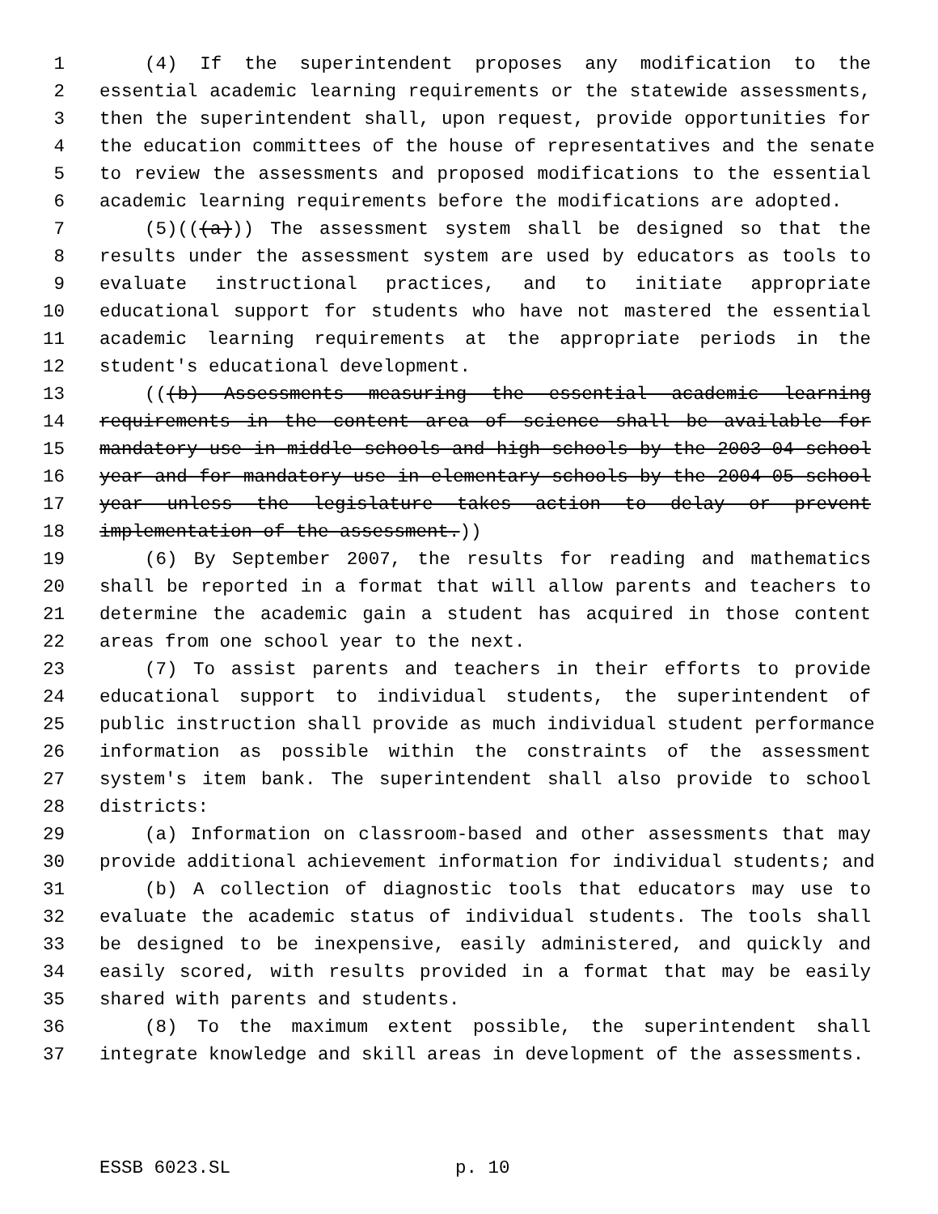1 (4) If the superintendent proposes any modification to the
2 essential academic learning requirements or the statewide assessments,
3 then the superintendent shall, upon request, provide opportunities for
4 the education committees of the house of representatives and the senate
5 to review the assessments and proposed modifications to the essential
6 academic learning requirements before the modifications are adopted.
7 (5)(((a))) The assessment system shall be designed so that the
8 results under the assessment system are used by educators as tools to
9 evaluate instructional practices, and to initiate appropriate
10 educational support for students who have not mastered the essential
11 academic learning requirements at the appropriate periods in the
12 student's educational development.
13 (((b) Assessments measuring the essential academic learning
14 requirements in the content area of science shall be available for
15 mandatory use in middle schools and high schools by the 2003-04 school
16 year and for mandatory use in elementary schools by the 2004-05 school
17 year unless the legislature takes action to delay or prevent
18 implementation of the assessment.))
19 (6) By September 2007, the results for reading and mathematics
20 shall be reported in a format that will allow parents and teachers to
21 determine the academic gain a student has acquired in those content
22 areas from one school year to the next.
23 (7) To assist parents and teachers in their efforts to provide
24 educational support to individual students, the superintendent of
25 public instruction shall provide as much individual student performance
26 information as possible within the constraints of the assessment
27 system's item bank. The superintendent shall also provide to school
28 districts:
29 (a) Information on classroom-based and other assessments that may
30 provide additional achievement information for individual students; and
31 (b) A collection of diagnostic tools that educators may use to
32 evaluate the academic status of individual students. The tools shall
33 be designed to be inexpensive, easily administered, and quickly and
34 easily scored, with results provided in a format that may be easily
35 shared with parents and students.
36 (8) To the maximum extent possible, the superintendent shall
37 integrate knowledge and skill areas in development of the assessments.
ESSB 6023.SL p. 10